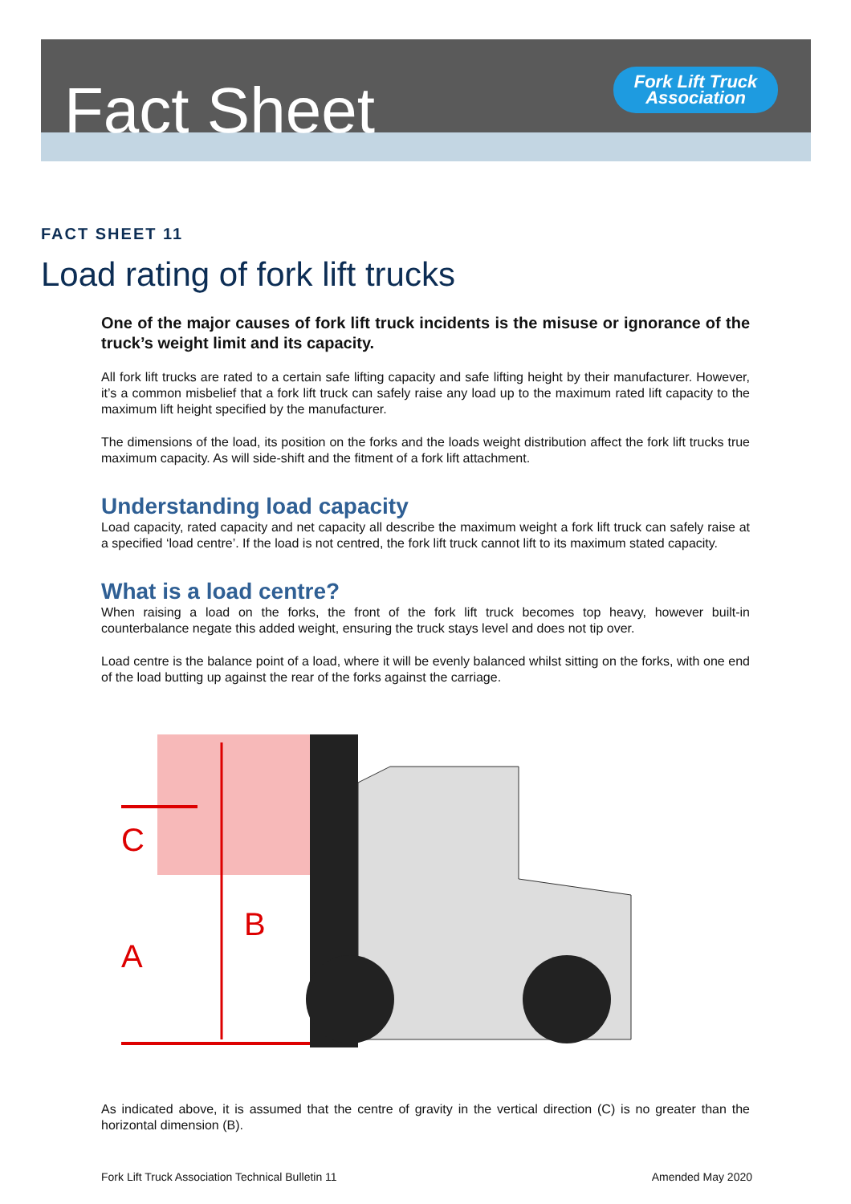Fact Sheet
Fork Lift Truck
Association
FACT SHEET 11
Load rating of fork lift trucks
One of the major causes of fork lift truck incidents is the misuse or ignorance of the truck’s weight limit and its capacity.
All fork lift trucks are rated to a certain safe lifting capacity and safe lifting height by their manufacturer. However, it’s a common misbelief that a fork lift truck can safely raise any load up to the maximum rated lift capacity to the maximum lift height specified by the manufacturer.
The dimensions of the load, its position on the forks and the loads weight distribution affect the fork lift trucks true maximum capacity. As will side-shift and the fitment of a fork lift attachment.
Understanding load capacity
Load capacity, rated capacity and net capacity all describe the maximum weight a fork lift truck can safely raise at a specified ‘load centre’. If the load is not centred, the fork lift truck cannot lift to its maximum stated capacity.
What is a load centre?
When raising a load on the forks, the front of the fork lift truck becomes top heavy, however built-in counterbalance negate this added weight, ensuring the truck stays level and does not tip over.
Load centre is the balance point of a load, where it will be evenly balanced whilst sitting on the forks, with one end of the load butting up against the rear of the forks against the carriage.
C
A
B
As indicated above, it is assumed that the centre of gravity in the vertical direction (C) is no greater than the horizontal dimension (B).
Fork Lift Truck Association Technical Bulletin 11 Amended May 2020